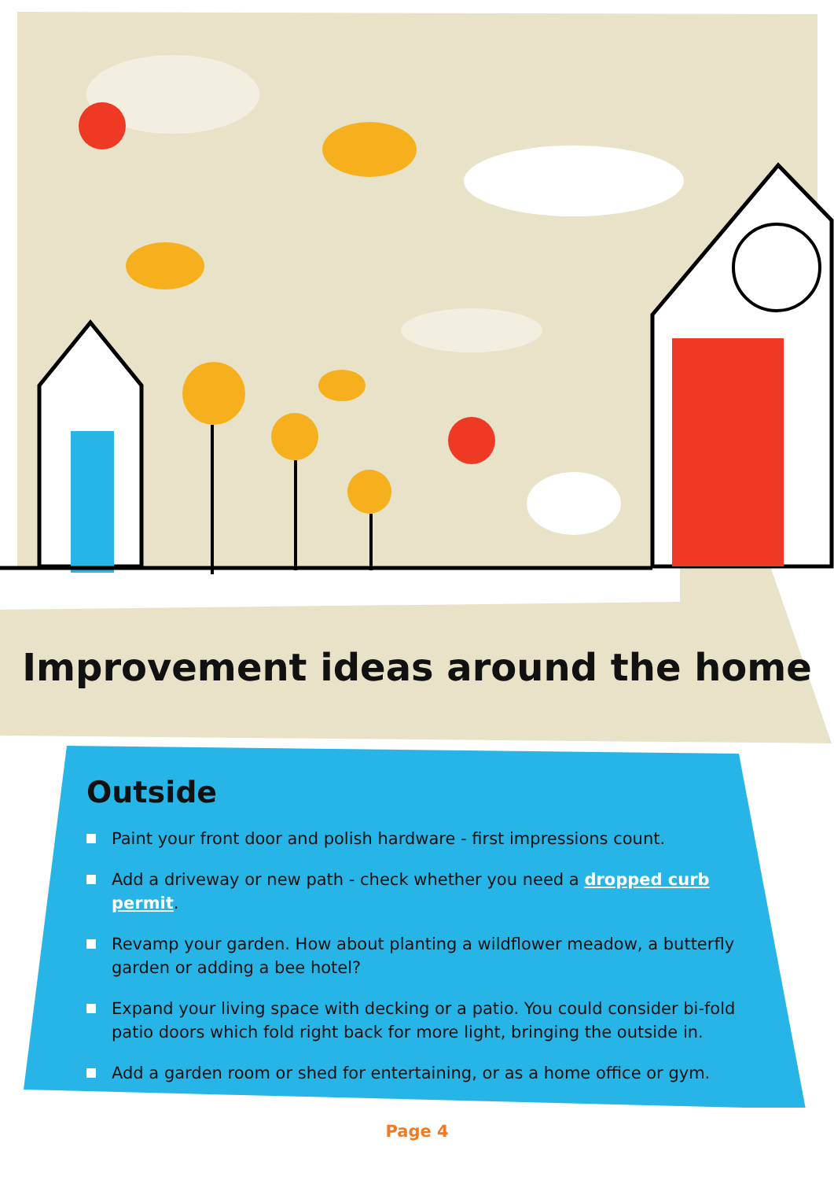Improvement ideas around the home
Outside
Paint your front door and polish hardware - first impressions count.
Add a driveway or new path - check whether you need a dropped curb permit.
Revamp your garden. How about planting a wildflower meadow, a butterfly garden or adding a bee hotel?
Expand your living space with decking or a patio. You could consider bi-fold patio doors which fold right back for more light, bringing the outside in.
Add a garden room or shed for entertaining, or as a home office or gym.
Page 4